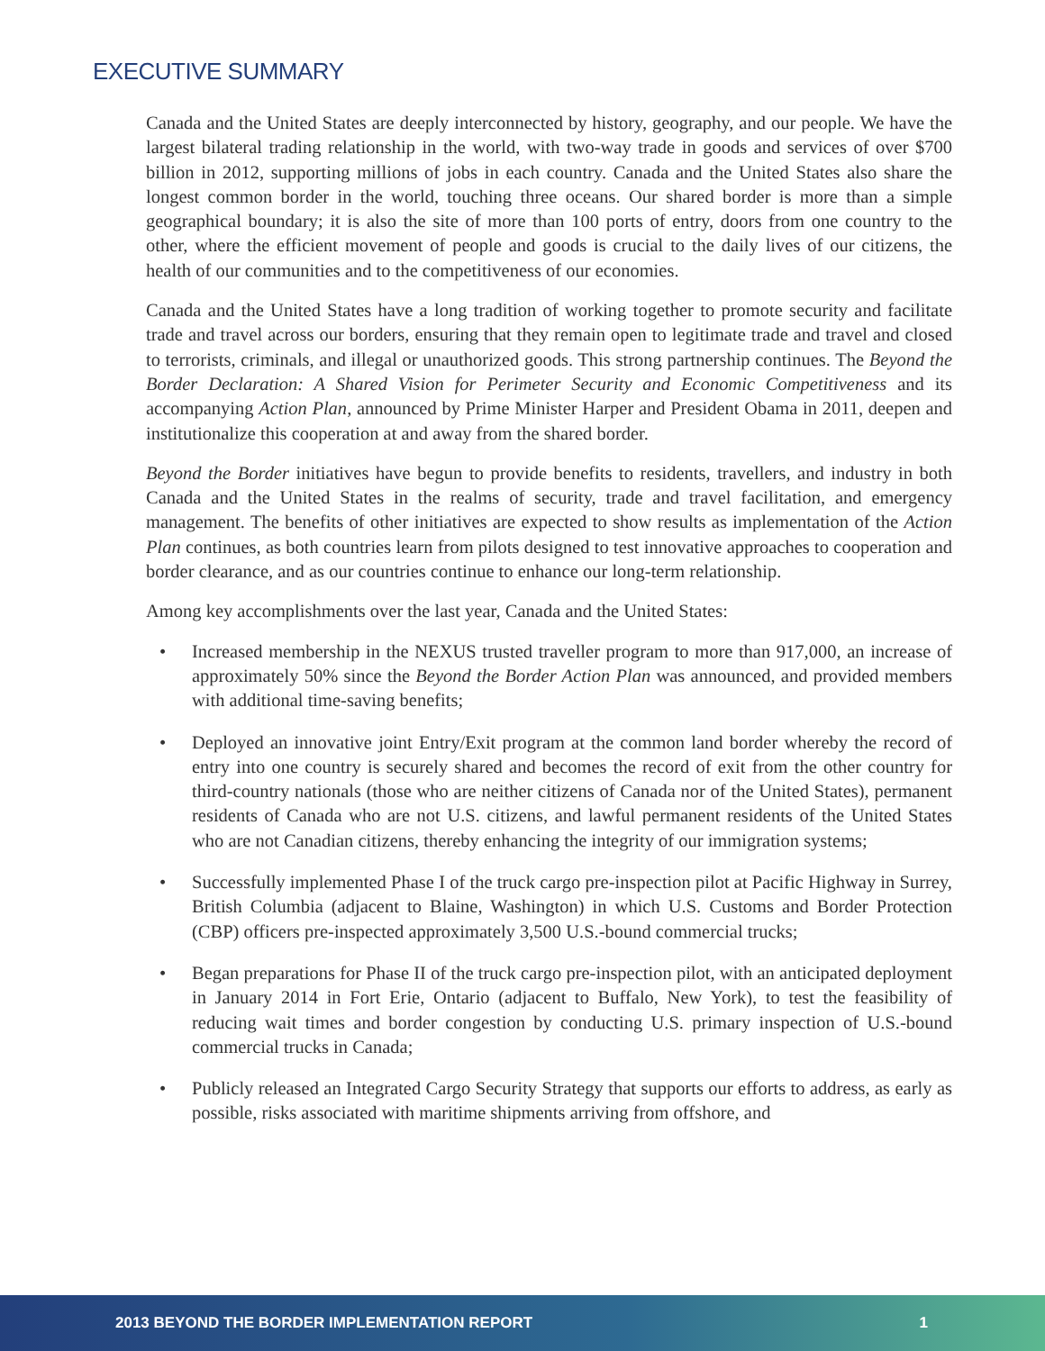EXECUTIVE SUMMARY
Canada and the United States are deeply interconnected by history, geography, and our people. We have the largest bilateral trading relationship in the world, with two-way trade in goods and services of over $700 billion in 2012, supporting millions of jobs in each country. Canada and the United States also share the longest common border in the world, touching three oceans. Our shared border is more than a simple geographical boundary; it is also the site of more than 100 ports of entry, doors from one country to the other, where the efficient movement of people and goods is crucial to the daily lives of our citizens, the health of our communities and to the competitiveness of our economies.
Canada and the United States have a long tradition of working together to promote security and facilitate trade and travel across our borders, ensuring that they remain open to legitimate trade and travel and closed to terrorists, criminals, and illegal or unauthorized goods. This strong partnership continues. The Beyond the Border Declaration: A Shared Vision for Perimeter Security and Economic Competitiveness and its accompanying Action Plan, announced by Prime Minister Harper and President Obama in 2011, deepen and institutionalize this cooperation at and away from the shared border.
Beyond the Border initiatives have begun to provide benefits to residents, travellers, and industry in both Canada and the United States in the realms of security, trade and travel facilitation, and emergency management. The benefits of other initiatives are expected to show results as implementation of the Action Plan continues, as both countries learn from pilots designed to test innovative approaches to cooperation and border clearance, and as our countries continue to enhance our long-term relationship.
Among key accomplishments over the last year, Canada and the United States:
• Increased membership in the NEXUS trusted traveller program to more than 917,000, an increase of approximately 50% since the Beyond the Border Action Plan was announced, and provided members with additional time-saving benefits;
• Deployed an innovative joint Entry/Exit program at the common land border whereby the record of entry into one country is securely shared and becomes the record of exit from the other country for third-country nationals (those who are neither citizens of Canada nor of the United States), permanent residents of Canada who are not U.S. citizens, and lawful permanent residents of the United States who are not Canadian citizens, thereby enhancing the integrity of our immigration systems;
• Successfully implemented Phase I of the truck cargo pre-inspection pilot at Pacific Highway in Surrey, British Columbia (adjacent to Blaine, Washington) in which U.S. Customs and Border Protection (CBP) officers pre-inspected approximately 3,500 U.S.-bound commercial trucks;
• Began preparations for Phase II of the truck cargo pre-inspection pilot, with an anticipated deployment in January 2014 in Fort Erie, Ontario (adjacent to Buffalo, New York), to test the feasibility of reducing wait times and border congestion by conducting U.S. primary inspection of U.S.-bound commercial trucks in Canada;
• Publicly released an Integrated Cargo Security Strategy that supports our efforts to address, as early as possible, risks associated with maritime shipments arriving from offshore, and
2013 BEYOND THE BORDER IMPLEMENTATION REPORT 1